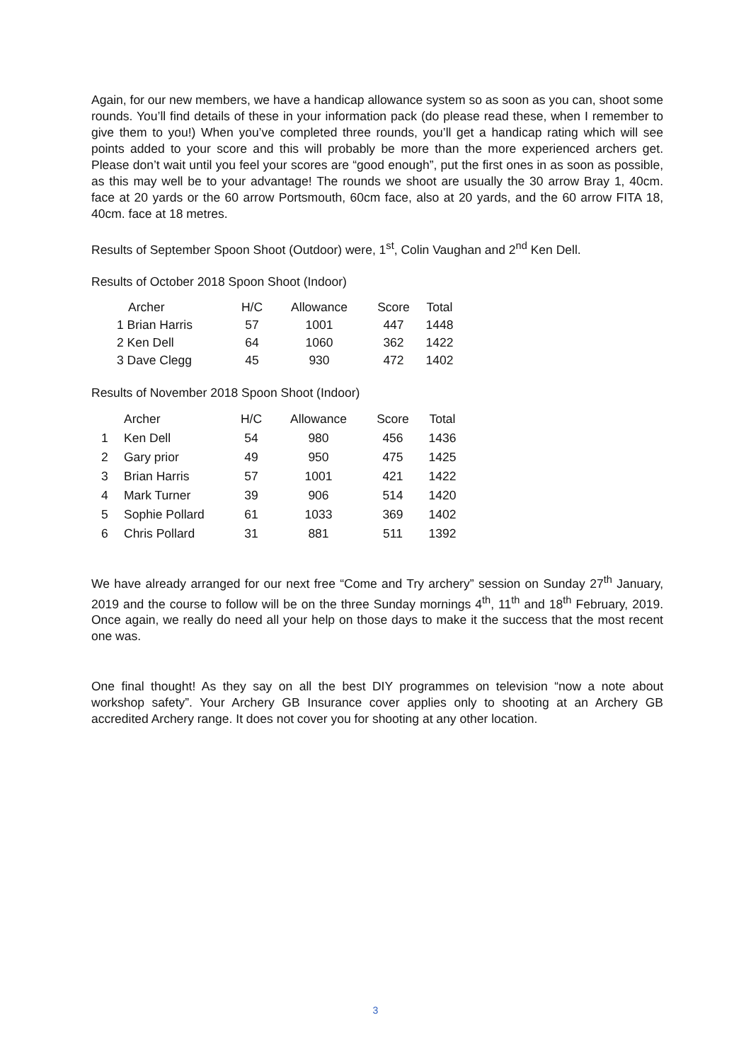Again, for our new members, we have a handicap allowance system so as soon as you can, shoot some rounds. You’ll find details of these in your information pack (do please read these, when I remember to give them to you!) When you’ve completed three rounds, you’ll get a handicap rating which will see points added to your score and this will probably be more than the more experienced archers get. Please don’t wait until you feel your scores are “good enough”, put the first ones in as soon as possible, as this may well be to your advantage! The rounds we shoot are usually the 30 arrow Bray 1, 40cm. face at 20 yards or the 60 arrow Portsmouth, 60cm face, also at 20 yards, and the 60 arrow FITA 18, 40cm. face at 18 metres.
Results of September Spoon Shoot (Outdoor) were, 1<sup>st</sup>, Colin Vaughan and 2<sup>nd</sup> Ken Dell.
Results of October 2018 Spoon Shoot (Indoor)
| Archer | H/C | Allowance | Score | Total |
| --- | --- | --- | --- | --- |
| 1 Brian Harris | 57 | 1001 | 447 | 1448 |
| 2 Ken Dell | 64 | 1060 | 362 | 1422 |
| 3 Dave Clegg | 45 | 930 | 472 | 1402 |
Results of November 2018 Spoon Shoot (Indoor)
| | Archer | H/C | Allowance | Score | Total |
| --- | --- | --- | --- | --- | --- |
| 1 | Ken Dell | 54 | 980 | 456 | 1436 |
| 2 | Gary prior | 49 | 950 | 475 | 1425 |
| 3 | Brian Harris | 57 | 1001 | 421 | 1422 |
| 4 | Mark Turner | 39 | 906 | 514 | 1420 |
| 5 | Sophie Pollard | 61 | 1033 | 369 | 1402 |
| 6 | Chris Pollard | 31 | 881 | 511 | 1392 |
We have already arranged for our next free “Come and Try archery” session on Sunday 27<sup>th</sup> January, 2019 and the course to follow will be on the three Sunday mornings 4<sup>th</sup>, 11<sup>th</sup> and 18<sup>th</sup> February, 2019. Once again, we really do need all your help on those days to make it the success that the most recent one was.
One final thought! As they say on all the best DIY programmes on television “now a note about workshop safety”. Your Archery GB Insurance cover applies only to shooting at an Archery GB accredited Archery range. It does not cover you for shooting at any other location.
3